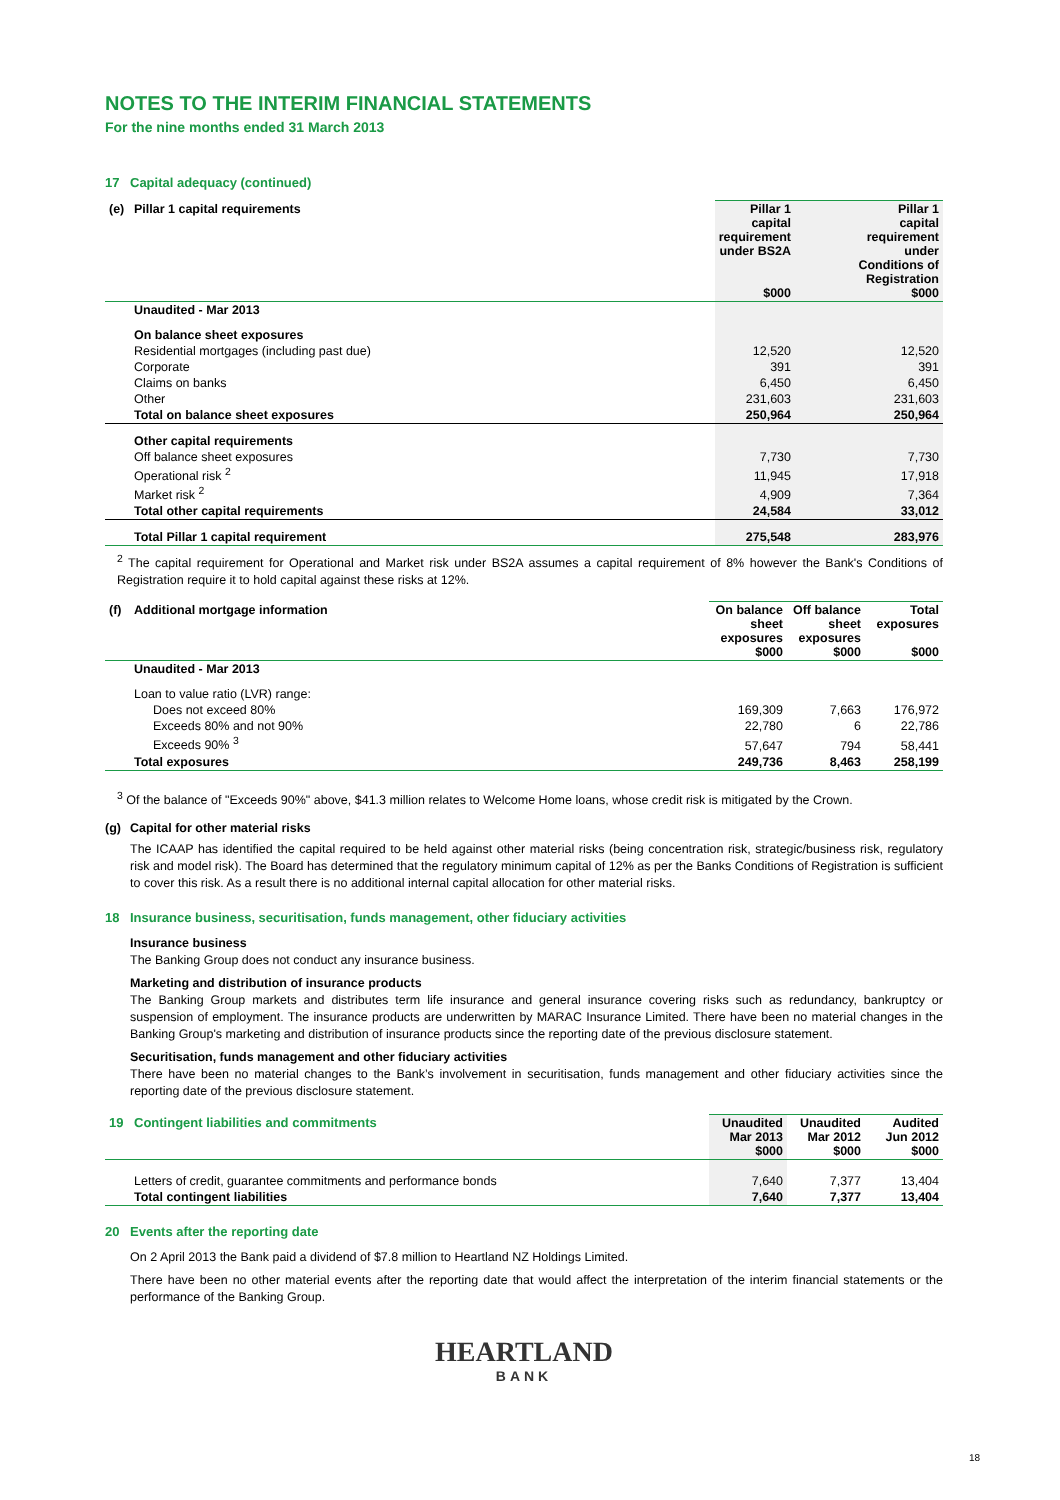NOTES TO THE INTERIM FINANCIAL STATEMENTS
For the nine months ended 31 March 2013
17 Capital adequacy (continued)
| (e) Pillar 1 capital requirements | Pillar 1 capital requirement under BS2A $000 | Pillar 1 capital requirement under Conditions of Registration $000 |
| Unaudited - Mar 2013 | | |
| On balance sheet exposures | | |
| Residential mortgages (including past due) | 12,520 | 12,520 |
| Corporate | 391 | 391 |
| Claims on banks | 6,450 | 6,450 |
| Other | 231,603 | 231,603 |
| Total on balance sheet exposures | 250,964 | 250,964 |
| Other capital requirements | | |
| Off balance sheet exposures | 7,730 | 7,730 |
| Operational risk <sup>2</sup> | 11,945 | 17,918 |
| Market risk <sup>2</sup> | 4,909 | 7,364 |
| Total other capital requirements | 24,584 | 33,012 |
| Total Pillar 1 capital requirement | 275,548 | 283,976 |
<sup>2</sup> The capital requirement for Operational and Market risk under BS2A assumes a capital requirement of 8% however the Bank's Conditions of Registration require it to hold capital against these risks at 12%.
| (f) Additional mortgage information | On balance sheet exposures $000 | Off balance sheet exposures $000 | Total exposures $000 |
| Unaudited - Mar 2013 | | | |
| Loan to value ratio (LVR) range: | | | |
| Does not exceed 80% | 169,309 | 7,663 | 176,972 |
| Exceeds 80% and not 90% | 22,780 | 6 | 22,786 |
| Exceeds 90% <sup>3</sup> | 57,647 | 794 | 58,441 |
| Total exposures | 249,736 | 8,463 | 258,199 |
<sup>3</sup> Of the balance of "Exceeds 90%" above, $41.3 million relates to Welcome Home loans, whose credit risk is mitigated by the Crown.
(g) Capital for other material risks
The ICAAP has identified the capital required to be held against other material risks (being concentration risk, strategic/business risk, regulatory risk and model risk). The Board has determined that the regulatory minimum capital of 12% as per the Banks Conditions of Registration is sufficient to cover this risk. As a result there is no additional internal capital allocation for other material risks.
18 Insurance business, securitisation, funds management, other fiduciary activities
Insurance business
The Banking Group does not conduct any insurance business.
Marketing and distribution of insurance products
The Banking Group markets and distributes term life insurance and general insurance covering risks such as redundancy, bankruptcy or suspension of employment. The insurance products are underwritten by MARAC Insurance Limited. There have been no material changes in the Banking Group's marketing and distribution of insurance products since the reporting date of the previous disclosure statement.
Securitisation, funds management and other fiduciary activities
There have been no material changes to the Bank’s involvement in securitisation, funds management and other fiduciary activities since the reporting date of the previous disclosure statement.
| 19 Contingent liabilities and commitments | Unaudited Mar 2013 $000 | Unaudited Mar 2012 $000 | Audited Jun 2012 $000 |
| Letters of credit, guarantee commitments and performance bonds | 7,640 | 7,377 | 13,404 |
| Total contingent liabilities | 7,640 | 7,377 | 13,404 |
20 Events after the reporting date
On 2 April 2013 the Bank paid a dividend of $7.8 million to Heartland NZ Holdings Limited.
There have been no other material events after the reporting date that would affect the interpretation of the interim financial statements or the performance of the Banking Group.
HEARTLAND
BANK
18